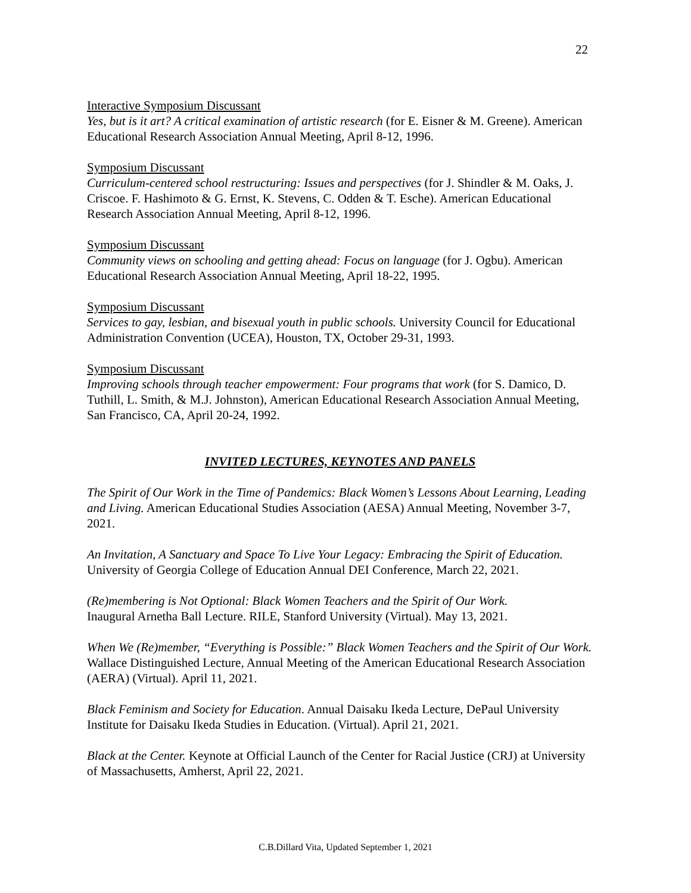22
Interactive Symposium Discussant
Yes, but is it art? A critical examination of artistic research (for E. Eisner & M. Greene). American Educational Research Association Annual Meeting, April 8-12, 1996.
Symposium Discussant
Curriculum-centered school restructuring: Issues and perspectives (for J. Shindler & M. Oaks, J. Criscoe. F. Hashimoto & G. Ernst, K. Stevens, C. Odden & T. Esche). American Educational Research Association Annual Meeting, April 8-12, 1996.
Symposium Discussant
Community views on schooling and getting ahead: Focus on language (for J. Ogbu). American Educational Research Association Annual Meeting, April 18-22, 1995.
Symposium Discussant
Services to gay, lesbian, and bisexual youth in public schools. University Council for Educational Administration Convention (UCEA), Houston, TX, October 29-31, 1993.
Symposium Discussant
Improving schools through teacher empowerment: Four programs that work (for S. Damico, D. Tuthill, L. Smith, & M.J. Johnston), American Educational Research Association Annual Meeting, San Francisco, CA, April 20-24, 1992.
INVITED LECTURES, KEYNOTES AND PANELS
The Spirit of Our Work in the Time of Pandemics: Black Women’s Lessons About Learning, Leading and Living. American Educational Studies Association (AESA) Annual Meeting, November 3-7, 2021.
An Invitation, A Sanctuary and Space To Live Your Legacy: Embracing the Spirit of Education. University of Georgia College of Education Annual DEI Conference, March 22, 2021.
(Re)membering is Not Optional: Black Women Teachers and the Spirit of Our Work.
Inaugural Arnetha Ball Lecture. RILE, Stanford University (Virtual). May 13, 2021.
When We (Re)member, “Everything is Possible:” Black Women Teachers and the Spirit of Our Work. Wallace Distinguished Lecture, Annual Meeting of the American Educational Research Association (AERA) (Virtual). April 11, 2021.
Black Feminism and Society for Education. Annual Daisaku Ikeda Lecture, DePaul University Institute for Daisaku Ikeda Studies in Education. (Virtual). April 21, 2021.
Black at the Center. Keynote at Official Launch of the Center for Racial Justice (CRJ) at University of Massachusetts, Amherst, April 22, 2021.
C.B.Dillard Vita, Updated September 1, 2021